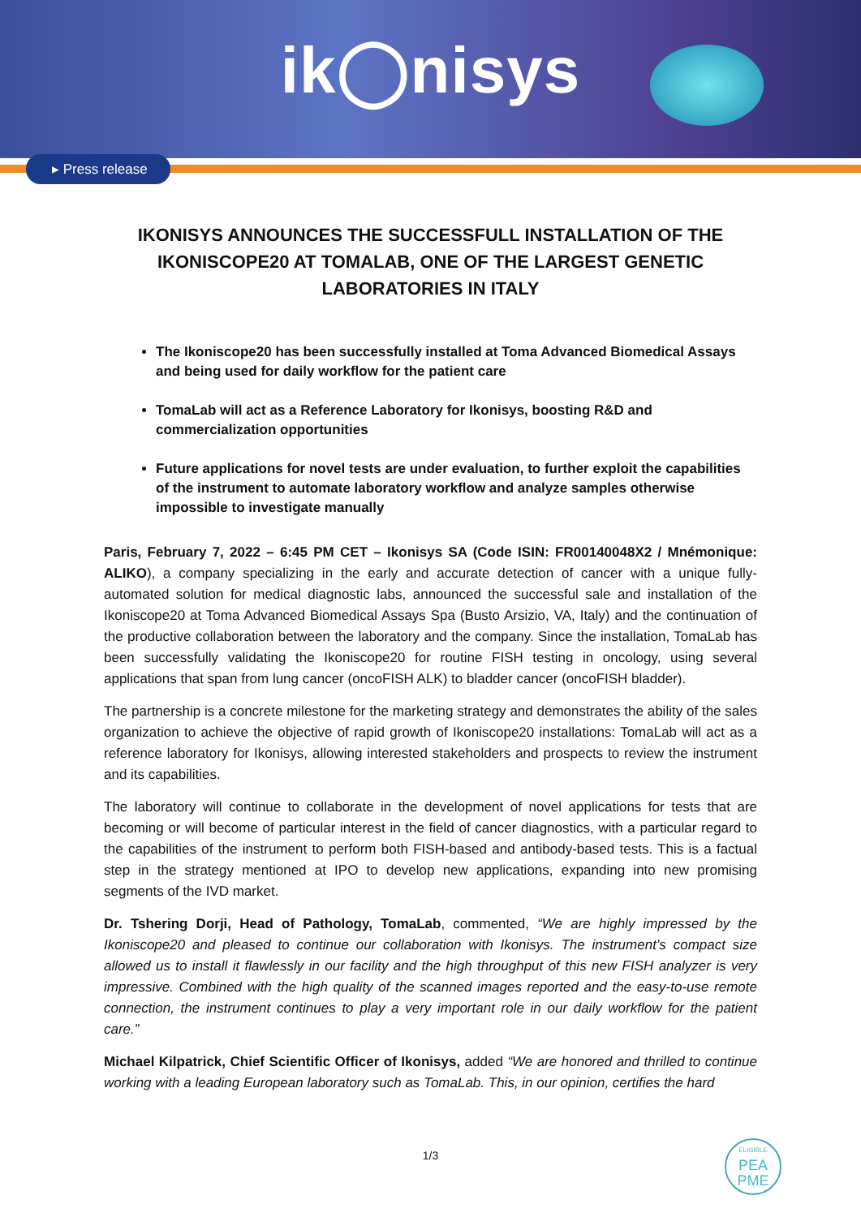ik◯nisys
▸ Press release
IKONISYS ANNOUNCES THE SUCCESSFULL INSTALLATION OF THE IKONISCOPE20 AT TOMALAB, ONE OF THE LARGEST GENETIC LABORATORIES IN ITALY
The Ikoniscope20 has been successfully installed at Toma Advanced Biomedical Assays and being used for daily workflow for the patient care
TomaLab will act as a Reference Laboratory for Ikonisys, boosting R&D and commercialization opportunities
Future applications for novel tests are under evaluation, to further exploit the capabilities of the instrument to automate laboratory workflow and analyze samples otherwise impossible to investigate manually
Paris, February 7, 2022 – 6:45 PM CET – Ikonisys SA (Code ISIN: FR00140048X2 / Mnémonique: ALIKO), a company specializing in the early and accurate detection of cancer with a unique fully-automated solution for medical diagnostic labs, announced the successful sale and installation of the Ikoniscope20 at Toma Advanced Biomedical Assays Spa (Busto Arsizio, VA, Italy) and the continuation of the productive collaboration between the laboratory and the company. Since the installation, TomaLab has been successfully validating the Ikoniscope20 for routine FISH testing in oncology, using several applications that span from lung cancer (oncoFISH ALK) to bladder cancer (oncoFISH bladder).
The partnership is a concrete milestone for the marketing strategy and demonstrates the ability of the sales organization to achieve the objective of rapid growth of Ikoniscope20 installations: TomaLab will act as a reference laboratory for Ikonisys, allowing interested stakeholders and prospects to review the instrument and its capabilities.
The laboratory will continue to collaborate in the development of novel applications for tests that are becoming or will become of particular interest in the field of cancer diagnostics, with a particular regard to the capabilities of the instrument to perform both FISH-based and antibody-based tests. This is a factual step in the strategy mentioned at IPO to develop new applications, expanding into new promising segments of the IVD market.
Dr. Tshering Dorji, Head of Pathology, TomaLab, commented, “We are highly impressed by the Ikoniscope20 and pleased to continue our collaboration with Ikonisys. The instrument’s compact size allowed us to install it flawlessly in our facility and the high throughput of this new FISH analyzer is very impressive. Combined with the high quality of the scanned images reported and the easy-to-use remote connection, the instrument continues to play a very important role in our daily workflow for the patient care.”
Michael Kilpatrick, Chief Scientific Officer of Ikonisys, added “We are honored and thrilled to continue working with a leading European laboratory such as TomaLab. This, in our opinion, certifies the hard
1/3
ELIGIBLE
PEA
PME